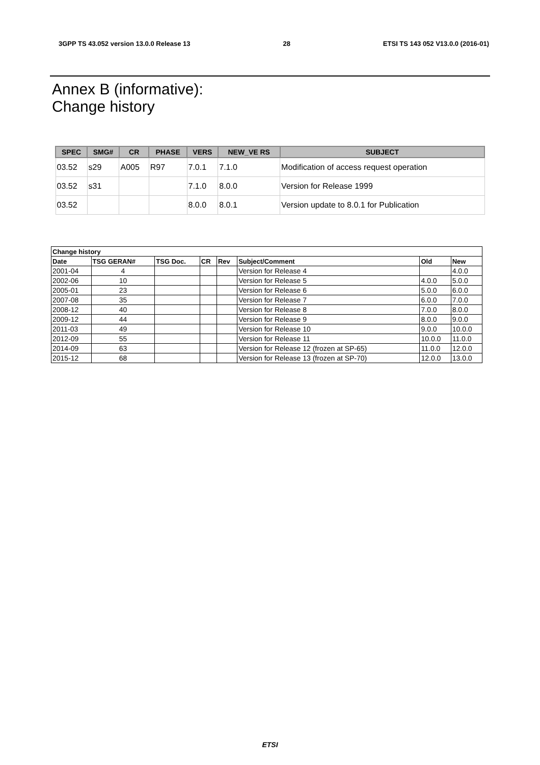3GPP TS 43.052 version 13.0.0 Release 13 28 ETSI TS 143 052 V13.0.0 (2016-01)
Annex B (informative):
Change history
| SPEC | SMG# | CR | PHASE | VERS | NEW_VE RS | SUBJECT |
| --- | --- | --- | --- | --- | --- | --- |
| 03.52 | s29 | A005 | R97 | 7.0.1 | 7.1.0 | Modification of access request operation |
| 03.52 | s31 | | | 7.1.0 | 8.0.0 | Version for Release 1999 |
| 03.52 | | | | 8.0.0 | 8.0.1 | Version update to 8.0.1 for Publication |
| Change history | | | | | | | |
| --- | --- | --- | --- | --- | --- | --- | --- |
| Date | TSG GERAN# | TSG Doc. | CR | Rev | Subject/Comment | Old | New |
| 2001-04 | 4 | | | | Version for Release 4 | | 4.0.0 |
| 2002-06 | 10 | | | | Version for Release 5 | 4.0.0 | 5.0.0 |
| 2005-01 | 23 | | | | Version for Release 6 | 5.0.0 | 6.0.0 |
| 2007-08 | 35 | | | | Version for Release 7 | 6.0.0 | 7.0.0 |
| 2008-12 | 40 | | | | Version for Release 8 | 7.0.0 | 8.0.0 |
| 2009-12 | 44 | | | | Version for Release 9 | 8.0.0 | 9.0.0 |
| 2011-03 | 49 | | | | Version for Release 10 | 9.0.0 | 10.0.0 |
| 2012-09 | 55 | | | | Version for Release 11 | 10.0.0 | 11.0.0 |
| 2014-09 | 63 | | | | Version for Release 12 (frozen at SP-65) | 11.0.0 | 12.0.0 |
| 2015-12 | 68 | | | | Version for Release 13 (frozen at SP-70) | 12.0.0 | 13.0.0 |
ETSI